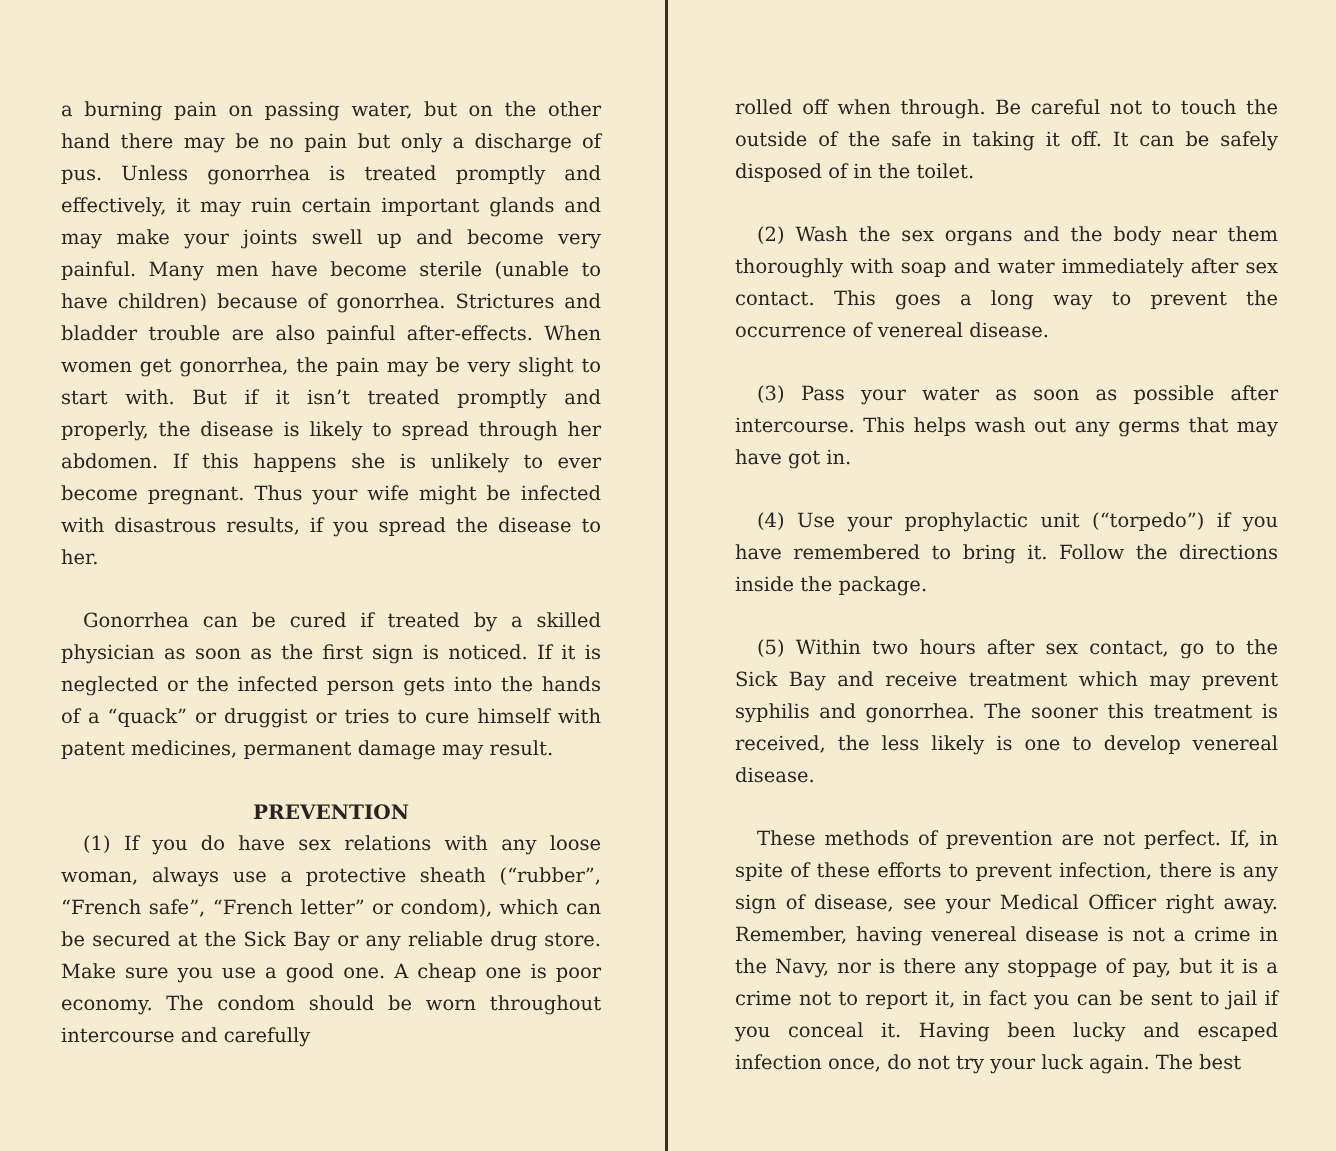a burning pain on passing water, but on the other hand there may be no pain but only a discharge of pus. Unless gonorrhea is treated promptly and effectively, it may ruin certain important glands and may make your joints swell up and become very painful. Many men have become sterile (unable to have children) because of gonorrhea. Strictures and bladder trouble are also painful after-effects. When women get gonorrhea, the pain may be very slight to start with. But if it isn’t treated promptly and properly, the disease is likely to spread through her abdomen. If this happens she is unlikely to ever become pregnant. Thus your wife might be infected with disastrous results, if you spread the disease to her.
Gonorrhea can be cured if treated by a skilled physician as soon as the first sign is noticed. If it is neglected or the infected person gets into the hands of a “quack” or druggist or tries to cure himself with patent medicines, permanent damage may result.
PREVENTION
(1) If you do have sex relations with any loose woman, always use a protective sheath (“rubber”, “French safe”, “French letter” or condom), which can be secured at the Sick Bay or any reliable drug store. Make sure you use a good one. A cheap one is poor economy. The condom should be worn throughout intercourse and carefully
rolled off when through. Be careful not to touch the outside of the safe in taking it off. It can be safely disposed of in the toilet.
(2) Wash the sex organs and the body near them thoroughly with soap and water immediately after sex contact. This goes a long way to prevent the occurrence of venereal disease.
(3) Pass your water as soon as possible after intercourse. This helps wash out any germs that may have got in.
(4) Use your prophylactic unit (“torpedo”) if you have remembered to bring it. Follow the directions inside the package.
(5) Within two hours after sex contact, go to the Sick Bay and receive treatment which may prevent syphilis and gonorrhea. The sooner this treatment is received, the less likely is one to develop venereal disease.
These methods of prevention are not perfect. If, in spite of these efforts to prevent infection, there is any sign of disease, see your Medical Officer right away. Remember, having venereal disease is not a crime in the Navy, nor is there any stoppage of pay, but it is a crime not to report it, in fact you can be sent to jail if you conceal it. Having been lucky and escaped infection once, do not try your luck again. The best